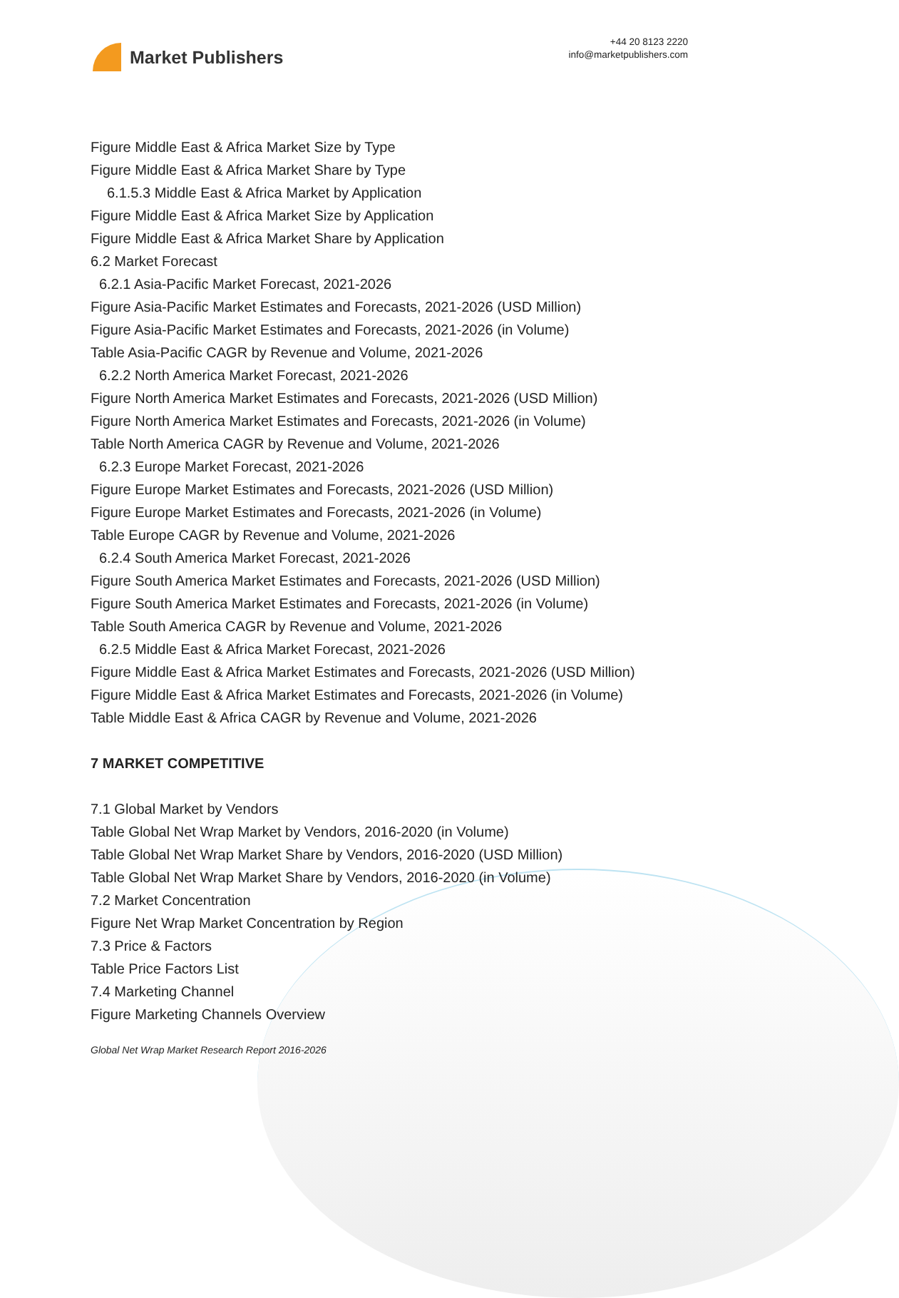Market Publishers
+44 20 8123 2220
info@marketpublishers.com
Figure Middle East & Africa Market Size by Type
Figure Middle East & Africa Market Share by Type
6.1.5.3 Middle East & Africa Market by Application
Figure Middle East & Africa Market Size by Application
Figure Middle East & Africa Market Share by Application
6.2 Market Forecast
6.2.1 Asia-Pacific Market Forecast, 2021-2026
Figure Asia-Pacific Market Estimates and Forecasts, 2021-2026 (USD Million)
Figure Asia-Pacific Market Estimates and Forecasts, 2021-2026 (in Volume)
Table Asia-Pacific CAGR by Revenue and Volume, 2021-2026
6.2.2 North America Market Forecast, 2021-2026
Figure North America Market Estimates and Forecasts, 2021-2026 (USD Million)
Figure North America Market Estimates and Forecasts, 2021-2026 (in Volume)
Table North America CAGR by Revenue and Volume, 2021-2026
6.2.3 Europe Market Forecast, 2021-2026
Figure Europe Market Estimates and Forecasts, 2021-2026 (USD Million)
Figure Europe Market Estimates and Forecasts, 2021-2026 (in Volume)
Table Europe CAGR by Revenue and Volume, 2021-2026
6.2.4 South America Market Forecast, 2021-2026
Figure South America Market Estimates and Forecasts, 2021-2026 (USD Million)
Figure South America Market Estimates and Forecasts, 2021-2026 (in Volume)
Table South America CAGR by Revenue and Volume, 2021-2026
6.2.5 Middle East & Africa Market Forecast, 2021-2026
Figure Middle East & Africa Market Estimates and Forecasts, 2021-2026 (USD Million)
Figure Middle East & Africa Market Estimates and Forecasts, 2021-2026 (in Volume)
Table Middle East & Africa CAGR by Revenue and Volume, 2021-2026
7 MARKET COMPETITIVE
7.1 Global Market by Vendors
Table Global Net Wrap Market by Vendors, 2016-2020 (in Volume)
Table Global Net Wrap Market Share by Vendors, 2016-2020 (USD Million)
Table Global Net Wrap Market Share by Vendors, 2016-2020 (in Volume)
7.2 Market Concentration
Figure Net Wrap Market Concentration by Region
7.3 Price & Factors
Table Price Factors List
7.4 Marketing Channel
Figure Marketing Channels Overview
Global Net Wrap Market Research Report 2016-2026